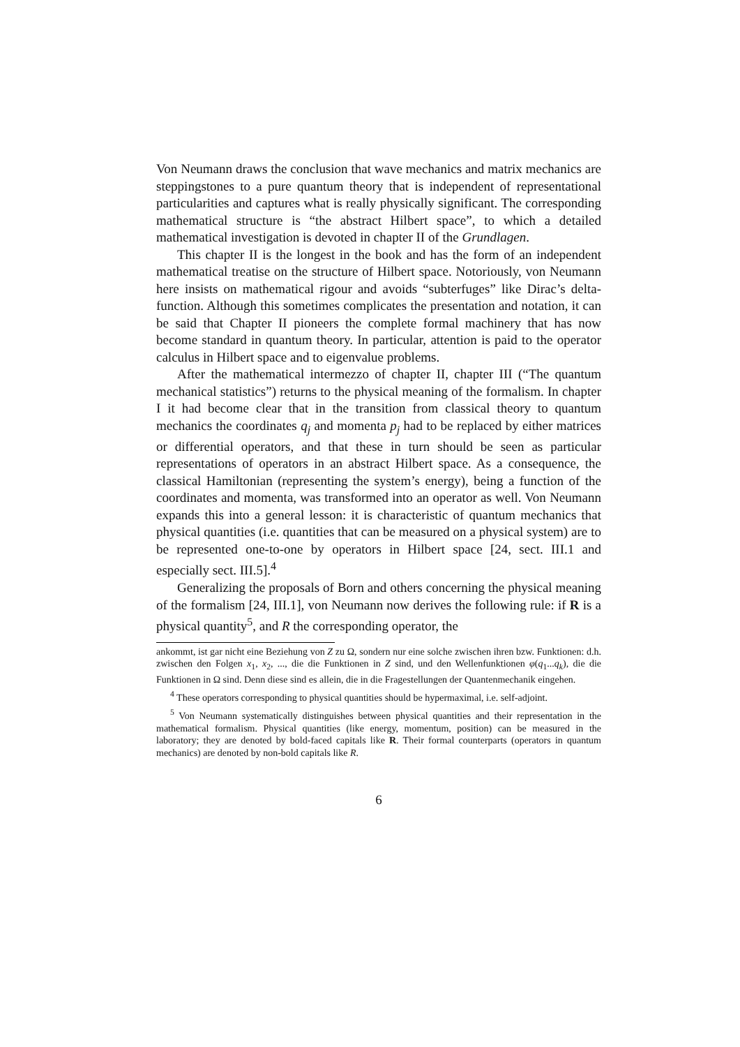Von Neumann draws the conclusion that wave mechanics and matrix mechanics are steppingstones to a pure quantum theory that is independent of representational particularities and captures what is really physically significant. The corresponding mathematical structure is “the abstract Hilbert space”, to which a detailed mathematical investigation is devoted in chapter II of the Grundlagen.
This chapter II is the longest in the book and has the form of an independent mathematical treatise on the structure of Hilbert space. Notoriously, von Neumann here insists on mathematical rigour and avoids “subterfuges” like Dirac’s delta-function. Although this sometimes complicates the presentation and notation, it can be said that Chapter II pioneers the complete formal machinery that has now become standard in quantum theory. In particular, attention is paid to the operator calculus in Hilbert space and to eigenvalue problems.
After the mathematical intermezzo of chapter II, chapter III (“The quantum mechanical statistics”) returns to the physical meaning of the formalism. In chapter I it had become clear that in the transition from classical theory to quantum mechanics the coordinates q<sub>j</sub> and momenta p<sub>j</sub> had to be replaced by either matrices or differential operators, and that these in turn should be seen as particular representations of operators in an abstract Hilbert space. As a consequence, the classical Hamiltonian (representing the system’s energy), being a function of the coordinates and momenta, was transformed into an operator as well. Von Neumann expands this into a general lesson: it is characteristic of quantum mechanics that physical quantities (i.e. quantities that can be measured on a physical system) are to be represented one-to-one by operators in Hilbert space [24, sect. III.1 and especially sect. III.5].<sup>4</sup>
Generalizing the proposals of Born and others concerning the physical meaning of the formalism [24, III.1], von Neumann now derives the following rule: if R is a physical quantity<sup>5</sup>, and R the corresponding operator, the
ankommt, ist gar nicht eine Beziehung von Z zu Ω, sondern nur eine solche zwischen ihren bzw. Funktionen: d.h. zwischen den Folgen x<sub>1</sub>, x<sub>2</sub>, ..., die die Funktionen in Z sind, und den Wellenfunktionen φ(q<sub>1</sub>...q<sub>k</sub>), die die Funktionen in Ω sind. Denn diese sind es allein, die in die Fragestellungen der Quantenmechanik eingehen.
<sup>4</sup> These operators corresponding to physical quantities should be hypermaximal, i.e. self-adjoint.
<sup>5</sup> Von Neumann systematically distinguishes between physical quantities and their representation in the mathematical formalism. Physical quantities (like energy, momentum, position) can be measured in the laboratory; they are denoted by bold-faced capitals like R. Their formal counterparts (operators in quantum mechanics) are denoted by non-bold capitals like R.
6